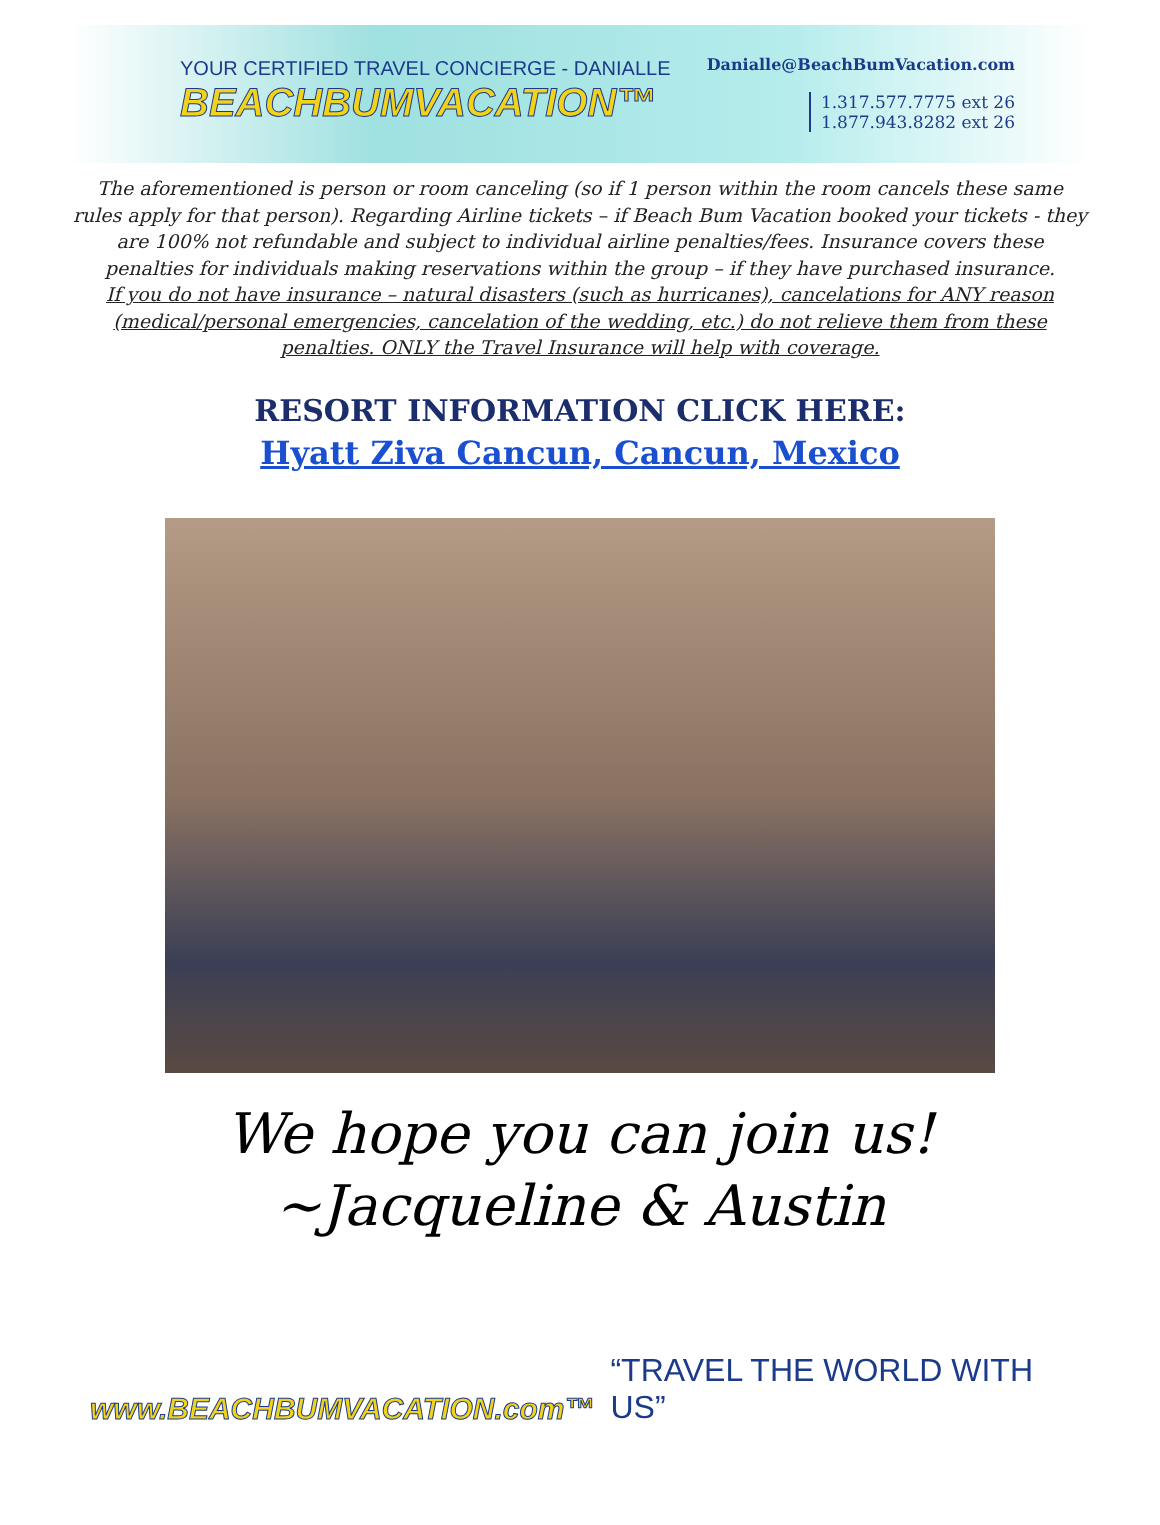YOUR CERTIFIED TRAVEL CONCIERGE - DANIALLE
BEACHBUMVACATION™
Danialle@BeachBumVacation.com
1.317.577.7775 ext 26
1.877.943.8282 ext 26
The aforementioned is person or room canceling (so if 1 person within the room cancels these same rules apply for that person). Regarding Airline tickets – if Beach Bum Vacation booked your tickets - they are 100% not refundable and subject to individual airline penalties/fees. Insurance covers these penalties for individuals making reservations within the group – if they have purchased insurance.
If you do not have insurance – natural disasters (such as hurricanes), cancelations for ANY reason (medical/personal emergencies, cancelation of the wedding, etc.) do not relieve them from these penalties. ONLY the Travel Insurance will help with coverage.
RESORT INFORMATION CLICK HERE:
Hyatt Ziva Cancun, Cancun, Mexico
We hope you can join us!
~Jacqueline & Austin
www.BEACHBUMVACATION.com™ “TRAVEL THE WORLD WITH US”